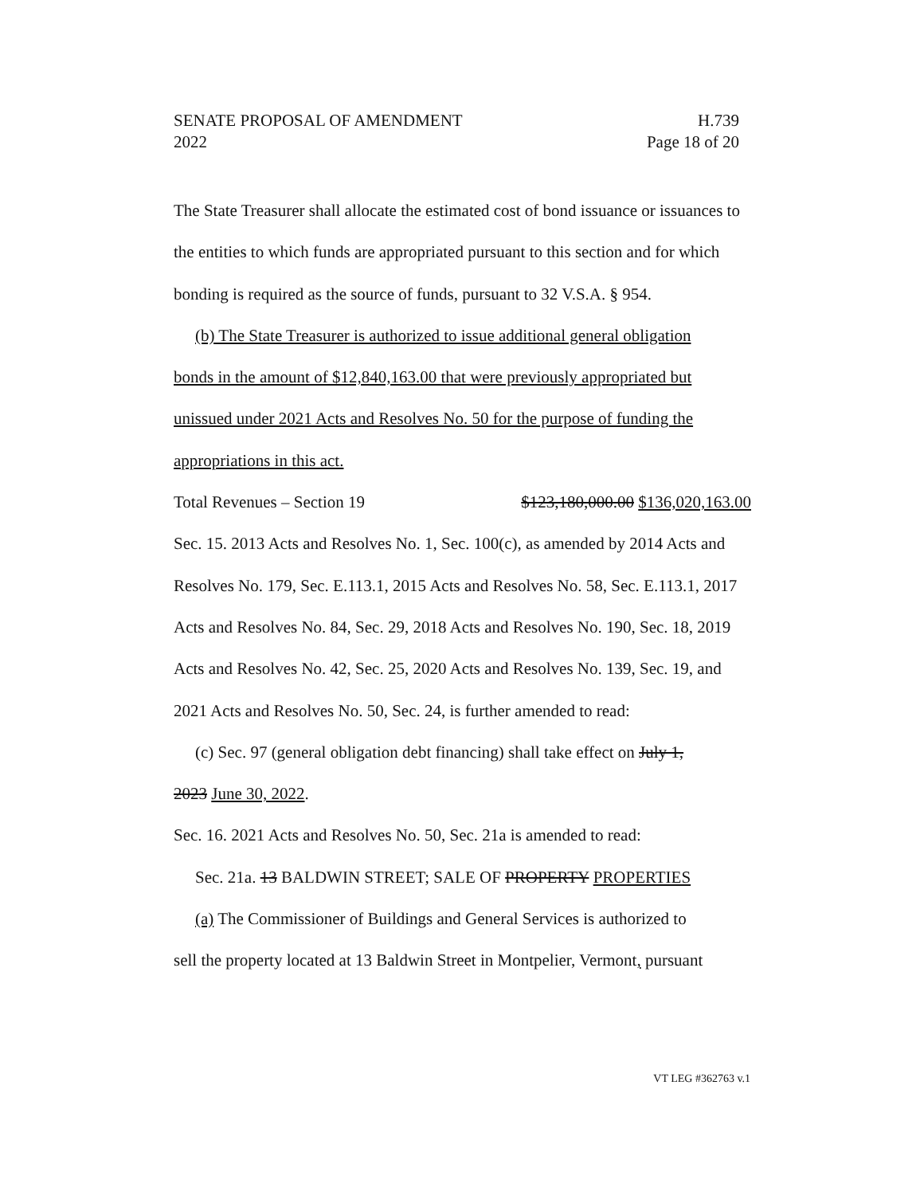SENATE PROPOSAL OF AMENDMENT H.739
2022 Page 18 of 20
The State Treasurer shall allocate the estimated cost of bond issuance or issuances to the entities to which funds are appropriated pursuant to this section and for which bonding is required as the source of funds, pursuant to 32 V.S.A. § 954.
(b) The State Treasurer is authorized to issue additional general obligation
bonds in the amount of $12,840,163.00 that were previously appropriated but unissued under 2021 Acts and Resolves No. 50 for the purpose of funding the appropriations in this act.
Total Revenues – Section 19 $123,180,000.00 $136,020,163.00
Sec. 15. 2013 Acts and Resolves No. 1, Sec. 100(c), as amended by 2014 Acts and Resolves No. 179, Sec. E.113.1, 2015 Acts and Resolves No. 58, Sec. E.113.1, 2017 Acts and Resolves No. 84, Sec. 29, 2018 Acts and Resolves No. 190, Sec. 18, 2019 Acts and Resolves No. 42, Sec. 25, 2020 Acts and Resolves No. 139, Sec. 19, and 2021 Acts and Resolves No. 50, Sec. 24, is further amended to read:
(c) Sec. 97 (general obligation debt financing) shall take effect on July 1,
2023 June 30, 2022.
Sec. 16. 2021 Acts and Resolves No. 50, Sec. 21a is amended to read:
Sec. 21a. 13 BALDWIN STREET; SALE OF PROPERTY PROPERTIES
(a) The Commissioner of Buildings and General Services is authorized to
sell the property located at 13 Baldwin Street in Montpelier, Vermont, pursuant
VT LEG #362763 v.1